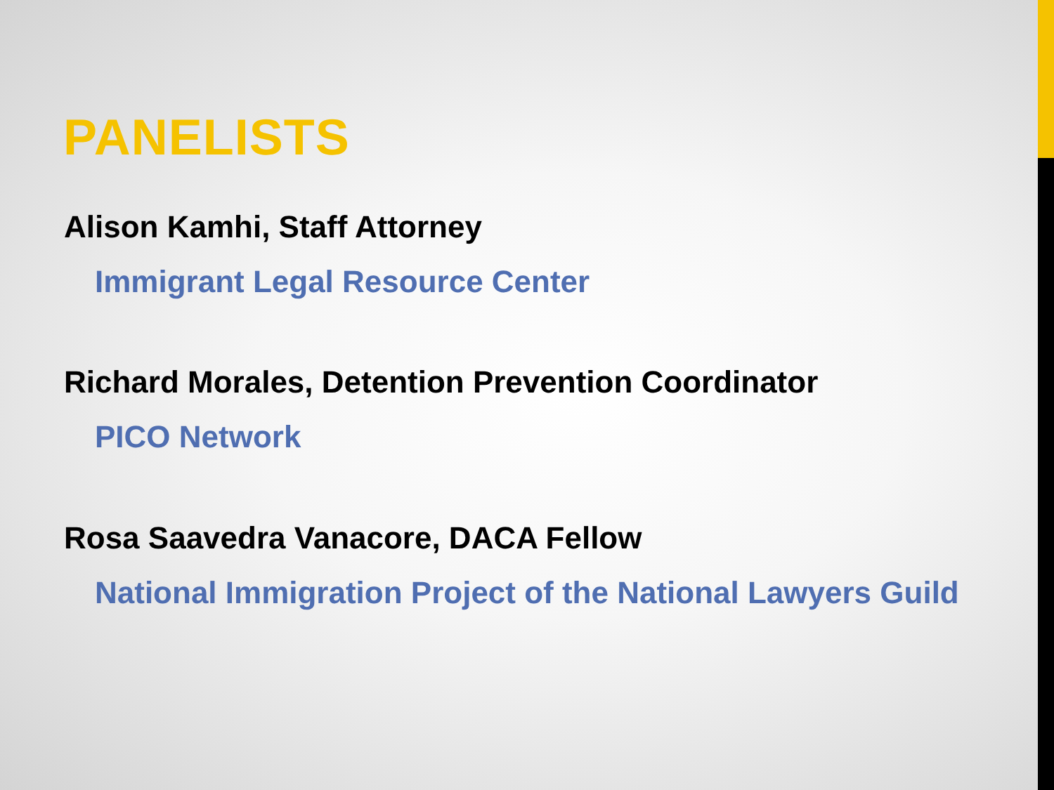PANELISTS
Alison Kamhi, Staff Attorney
Immigrant Legal Resource Center
Richard Morales, Detention Prevention Coordinator
PICO Network
Rosa Saavedra Vanacore, DACA Fellow
National Immigration Project of the National Lawyers Guild